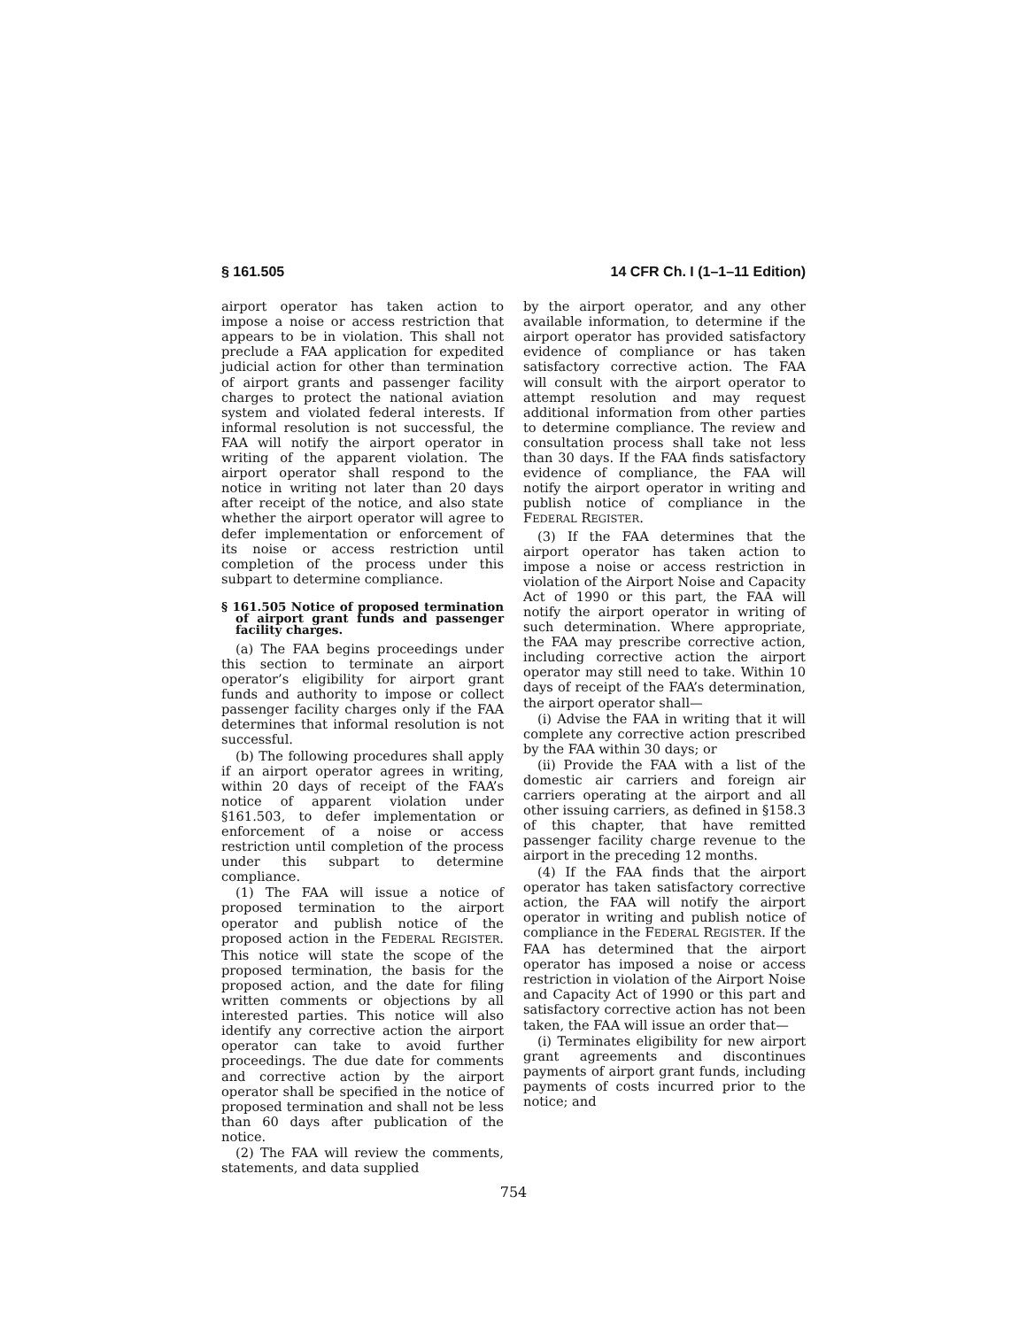§ 161.505 14 CFR Ch. I (1–1–11 Edition)
airport operator has taken action to impose a noise or access restriction that appears to be in violation. This shall not preclude a FAA application for expedited judicial action for other than termination of airport grants and passenger facility charges to protect the national aviation system and violated federal interests. If informal resolution is not successful, the FAA will notify the airport operator in writing of the apparent violation. The airport operator shall respond to the notice in writing not later than 20 days after receipt of the notice, and also state whether the airport operator will agree to defer implementation or enforcement of its noise or access restriction until completion of the process under this subpart to determine compliance.
§ 161.505 Notice of proposed termination of airport grant funds and passenger facility charges.
(a) The FAA begins proceedings under this section to terminate an airport operator’s eligibility for airport grant funds and authority to impose or collect passenger facility charges only if the FAA determines that informal resolution is not successful.
(b) The following procedures shall apply if an airport operator agrees in writing, within 20 days of receipt of the FAA’s notice of apparent violation under §161.503, to defer implementation or enforcement of a noise or access restriction until completion of the process under this subpart to determine compliance.
(1) The FAA will issue a notice of proposed termination to the airport operator and publish notice of the proposed action in the FEDERAL REGISTER. This notice will state the scope of the proposed termination, the basis for the proposed action, and the date for filing written comments or objections by all interested parties. This notice will also identify any corrective action the airport operator can take to avoid further proceedings. The due date for comments and corrective action by the airport operator shall be specified in the notice of proposed termination and shall not be less than 60 days after publication of the notice.
(2) The FAA will review the comments, statements, and data supplied
by the airport operator, and any other available information, to determine if the airport operator has provided satisfactory evidence of compliance or has taken satisfactory corrective action. The FAA will consult with the airport operator to attempt resolution and may request additional information from other parties to determine compliance. The review and consultation process shall take not less than 30 days. If the FAA finds satisfactory evidence of compliance, the FAA will notify the airport operator in writing and publish notice of compliance in the FEDERAL REGISTER.
(3) If the FAA determines that the airport operator has taken action to impose a noise or access restriction in violation of the Airport Noise and Capacity Act of 1990 or this part, the FAA will notify the airport operator in writing of such determination. Where appropriate, the FAA may prescribe corrective action, including corrective action the airport operator may still need to take. Within 10 days of receipt of the FAA’s determination, the airport operator shall—
(i) Advise the FAA in writing that it will complete any corrective action prescribed by the FAA within 30 days; or
(ii) Provide the FAA with a list of the domestic air carriers and foreign air carriers operating at the airport and all other issuing carriers, as defined in §158.3 of this chapter, that have remitted passenger facility charge revenue to the airport in the preceding 12 months.
(4) If the FAA finds that the airport operator has taken satisfactory corrective action, the FAA will notify the airport operator in writing and publish notice of compliance in the FEDERAL REGISTER. If the FAA has determined that the airport operator has imposed a noise or access restriction in violation of the Airport Noise and Capacity Act of 1990 or this part and satisfactory corrective action has not been taken, the FAA will issue an order that—
(i) Terminates eligibility for new airport grant agreements and discontinues payments of airport grant funds, including payments of costs incurred prior to the notice; and
754